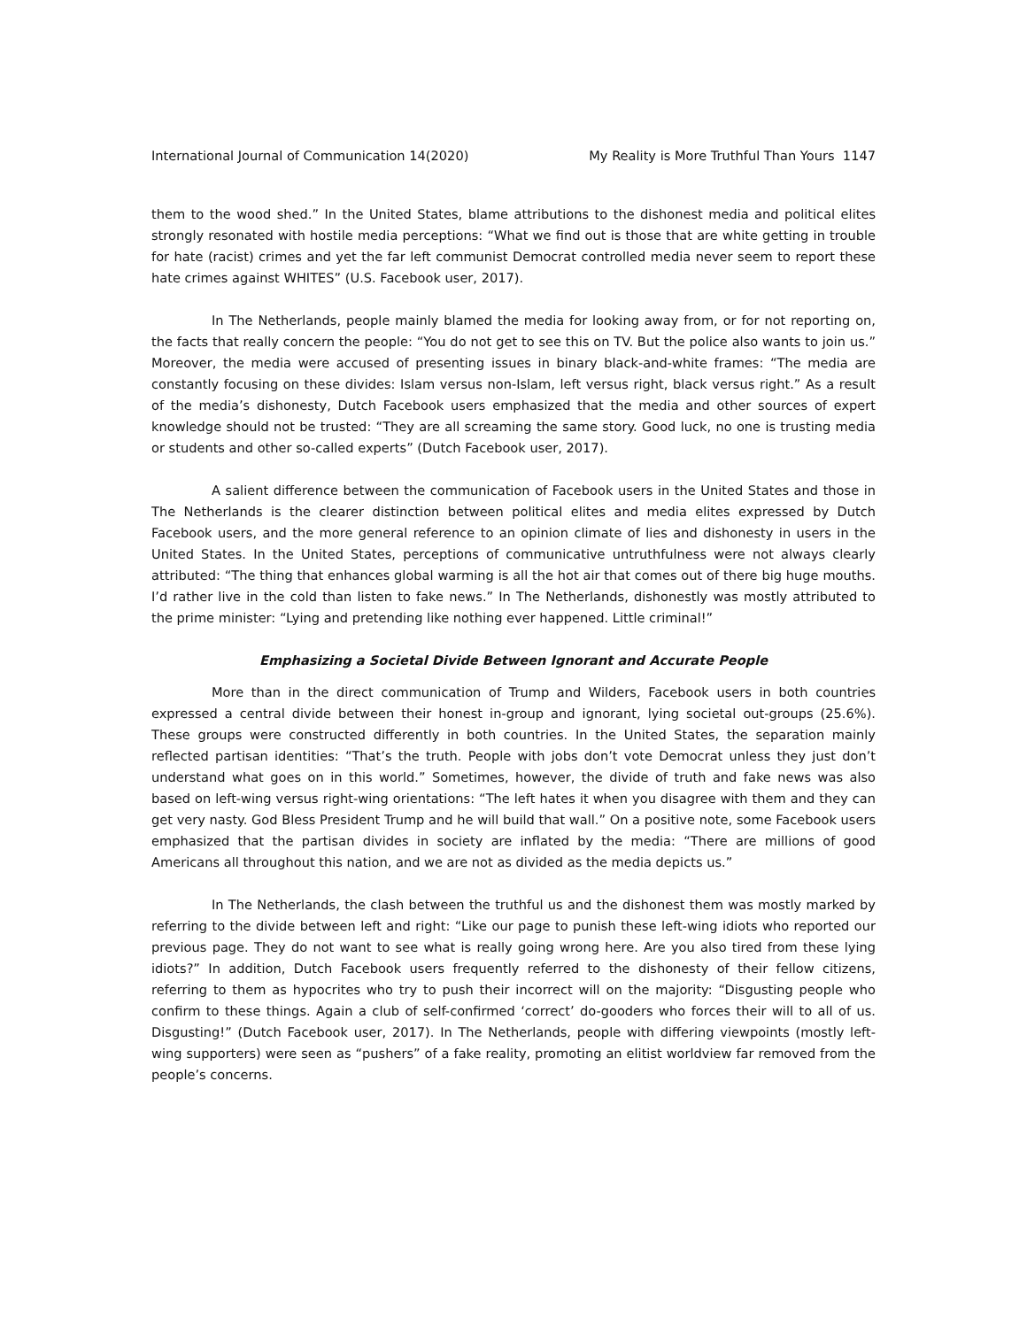International Journal of Communication 14(2020) My Reality is More Truthful Than Yours 1147
them to the wood shed.” In the United States, blame attributions to the dishonest media and political elites strongly resonated with hostile media perceptions: “What we find out is those that are white getting in trouble for hate (racist) crimes and yet the far left communist Democrat controlled media never seem to report these hate crimes against WHITES” (U.S. Facebook user, 2017).
In The Netherlands, people mainly blamed the media for looking away from, or for not reporting on, the facts that really concern the people: “You do not get to see this on TV. But the police also wants to join us.” Moreover, the media were accused of presenting issues in binary black-and-white frames: “The media are constantly focusing on these divides: Islam versus non-Islam, left versus right, black versus right.” As a result of the media’s dishonesty, Dutch Facebook users emphasized that the media and other sources of expert knowledge should not be trusted: “They are all screaming the same story. Good luck, no one is trusting media or students and other so-called experts” (Dutch Facebook user, 2017).
A salient difference between the communication of Facebook users in the United States and those in The Netherlands is the clearer distinction between political elites and media elites expressed by Dutch Facebook users, and the more general reference to an opinion climate of lies and dishonesty in users in the United States. In the United States, perceptions of communicative untruthfulness were not always clearly attributed: “The thing that enhances global warming is all the hot air that comes out of there big huge mouths. I’d rather live in the cold than listen to fake news.” In The Netherlands, dishonestly was mostly attributed to the prime minister: “Lying and pretending like nothing ever happened. Little criminal!”
Emphasizing a Societal Divide Between Ignorant and Accurate People
More than in the direct communication of Trump and Wilders, Facebook users in both countries expressed a central divide between their honest in-group and ignorant, lying societal out-groups (25.6%). These groups were constructed differently in both countries. In the United States, the separation mainly reflected partisan identities: “That’s the truth. People with jobs don’t vote Democrat unless they just don’t understand what goes on in this world.” Sometimes, however, the divide of truth and fake news was also based on left-wing versus right-wing orientations: “The left hates it when you disagree with them and they can get very nasty. God Bless President Trump and he will build that wall.” On a positive note, some Facebook users emphasized that the partisan divides in society are inflated by the media: “There are millions of good Americans all throughout this nation, and we are not as divided as the media depicts us.”
In The Netherlands, the clash between the truthful us and the dishonest them was mostly marked by referring to the divide between left and right: “Like our page to punish these left-wing idiots who reported our previous page. They do not want to see what is really going wrong here. Are you also tired from these lying idiots?” In addition, Dutch Facebook users frequently referred to the dishonesty of their fellow citizens, referring to them as hypocrites who try to push their incorrect will on the majority: “Disgusting people who confirm to these things. Again a club of self-confirmed ‘correct’ do-gooders who forces their will to all of us. Disgusting!” (Dutch Facebook user, 2017). In The Netherlands, people with differing viewpoints (mostly left-wing supporters) were seen as “pushers” of a fake reality, promoting an elitist worldview far removed from the people’s concerns.